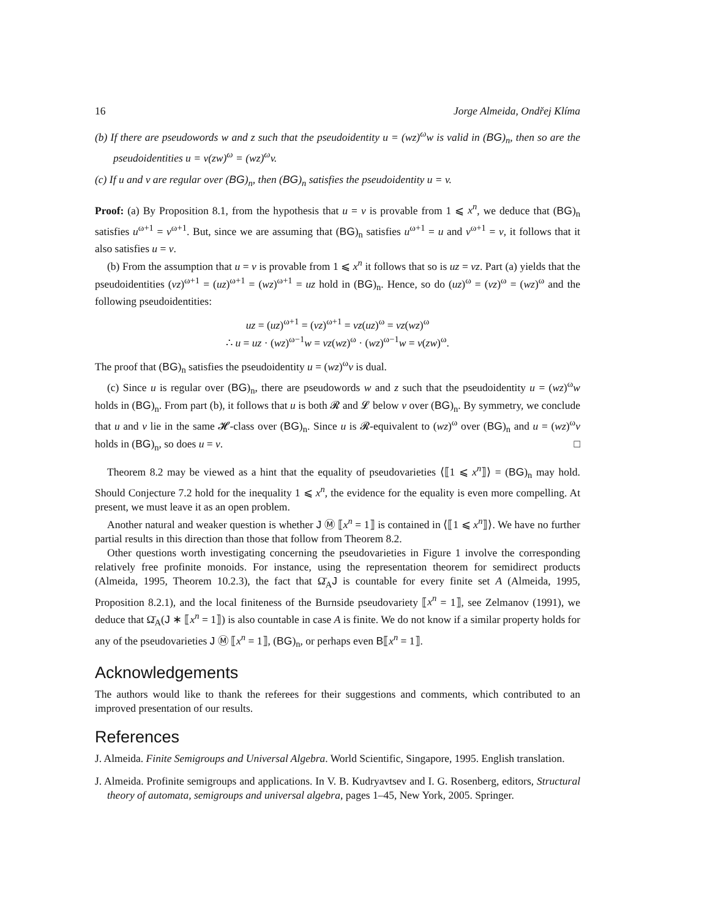16 Jorge Almeida, Ondřej Klíma
(b) If there are pseudowords w and z such that the pseudoidentity u = (wz)<sup>ω</sup>w is valid in (BG)<sub>n</sub>, then so are the pseudoidentities u = v(zw)<sup>ω</sup> = (wz)<sup>ω</sup>v.
(c) If u and v are regular over (BG)<sub>n</sub>, then (BG)<sub>n</sub> satisfies the pseudoidentity u = v.
Proof: (a) By Proposition 8.1, from the hypothesis that u = v is provable from 1 ⩽ x<sup>n</sup>, we deduce that (BG)<sub>n</sub> satisfies u<sup>ω+1</sup> = v<sup>ω+1</sup>. But, since we are assuming that (BG)<sub>n</sub> satisfies u<sup>ω+1</sup> = u and v<sup>ω+1</sup> = v, it follows that it also satisfies u = v.
(b) From the assumption that u = v is provable from 1 ⩽ x<sup>n</sup> it follows that so is uz = vz. Part (a) yields that the pseudoidentities (vz)<sup>ω+1</sup> = (uz)<sup>ω+1</sup> = (wz)<sup>ω+1</sup> = uz hold in (BG)<sub>n</sub>. Hence, so do (uz)<sup>ω</sup> = (vz)<sup>ω</sup> = (wz)<sup>ω</sup> and the following pseudoidentities:
uz = (uz)<sup>ω+1</sup> = (vz)<sup>ω+1</sup> = vz(uz)<sup>ω</sup> = vz(wz)<sup>ω</sup>
∴ u = uz · (wz)<sup>ω−1</sup>w = vz(wz)<sup>ω</sup> · (wz)<sup>ω−1</sup>w = v(zw)<sup>ω</sup>.
The proof that (BG)<sub>n</sub> satisfies the pseudoidentity u = (wz)<sup>ω</sup>v is dual.
(c) Since u is regular over (BG)<sub>n</sub>, there are pseudowords w and z such that the pseudoidentity u = (wz)<sup>ω</sup>w holds in (BG)<sub>n</sub>. From part (b), it follows that u is both 𝓡 and 𝓛 below v over (BG)<sub>n</sub>. By symmetry, we conclude that u and v lie in the same 𝓗-class over (BG)<sub>n</sub>. Since u is 𝓡-equivalent to (wz)<sup>ω</sup> over (BG)<sub>n</sub> and u = (wz)<sup>ω</sup>v holds in (BG)<sub>n</sub>, so does u = v. □
Theorem 8.2 may be viewed as a hint that the equality of pseudovarieties ⟨⟦1 ⩽ x<sup>n</sup>⟧⟩ = (BG)<sub>n</sub> may hold. Should Conjecture 7.2 hold for the inequality 1 ⩽ x<sup>n</sup>, the evidence for the equality is even more compelling. At present, we must leave it as an open problem.
Another natural and weaker question is whether J Ⓜ ⟦x<sup>n</sup> = 1⟧ is contained in ⟨⟦1 ⩽ x<sup>n</sup>⟧⟩. We have no further partial results in this direction than those that follow from Theorem 8.2.
Other questions worth investigating concerning the pseudovarieties in Figure 1 involve the corresponding relatively free profinite monoids. For instance, using the representation theorem for semidirect products (Almeida, 1995, Theorem 10.2.3), the fact that Ω̄<sub>A</sub>J is countable for every finite set A (Almeida, 1995, Proposition 8.2.1), and the local finiteness of the Burnside pseudovariety ⟦x<sup>n</sup> = 1⟧, see Zelmanov (1991), we deduce that Ω̄<sub>A</sub>(J ∗ ⟦x<sup>n</sup> = 1⟧) is also countable in case A is finite. We do not know if a similar property holds for any of the pseudovarieties J Ⓜ ⟦x<sup>n</sup> = 1⟧, (BG)<sub>n</sub>, or perhaps even B⟦x<sup>n</sup> = 1⟧.
Acknowledgements
The authors would like to thank the referees for their suggestions and comments, which contributed to an improved presentation of our results.
References
J. Almeida. Finite Semigroups and Universal Algebra. World Scientific, Singapore, 1995. English translation.
J. Almeida. Profinite semigroups and applications. In V. B. Kudryavtsev and I. G. Rosenberg, editors, Structural theory of automata, semigroups and universal algebra, pages 1–45, New York, 2005. Springer.